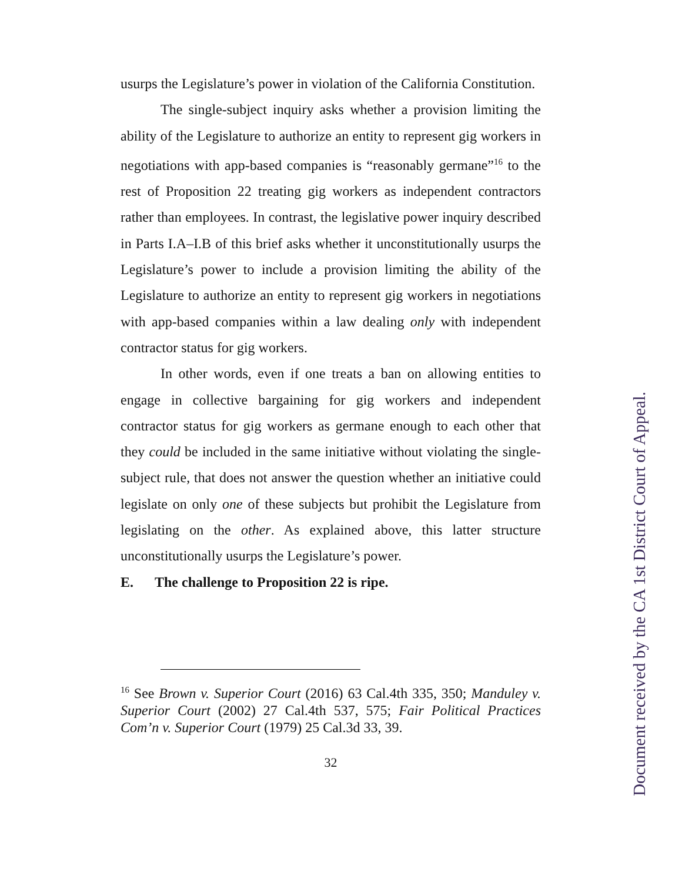usurps the Legislature’s power in violation of the California Constitution.
The single-subject inquiry asks whether a provision limiting the ability of the Legislature to authorize an entity to represent gig workers in negotiations with app-based companies is “reasonably germane”<sup>16</sup> to the rest of Proposition 22 treating gig workers as independent contractors rather than employees. In contrast, the legislative power inquiry described in Parts I.A–I.B of this brief asks whether it unconstitutionally usurps the Legislature’s power to include a provision limiting the ability of the Legislature to authorize an entity to represent gig workers in negotiations with app-based companies within a law dealing only with independent contractor status for gig workers.
In other words, even if one treats a ban on allowing entities to engage in collective bargaining for gig workers and independent contractor status for gig workers as germane enough to each other that they could be included in the same initiative without violating the single-subject rule, that does not answer the question whether an initiative could legislate on only one of these subjects but prohibit the Legislature from legislating on the other. As explained above, this latter structure unconstitutionally usurps the Legislature’s power.
E. The challenge to Proposition 22 is ripe.
<sup>16</sup> See Brown v. Superior Court (2016) 63 Cal.4th 335, 350; Manduley v. Superior Court (2002) 27 Cal.4th 537, 575; Fair Political Practices Com’n v. Superior Court (1979) 25 Cal.3d 33, 39.
32
Document received by the CA 1st District Court of Appeal.